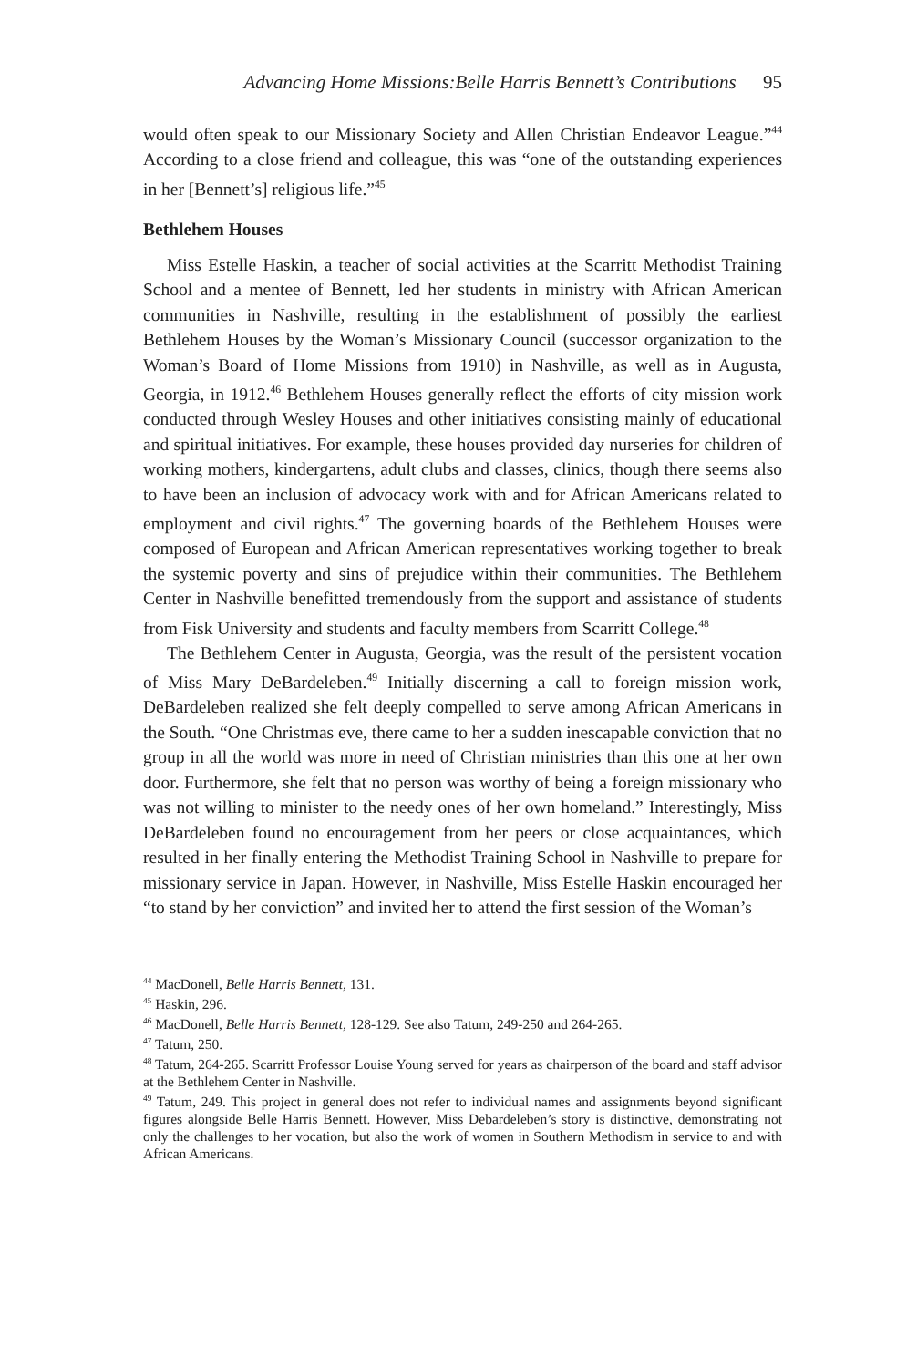Advancing Home Missions:Belle Harris Bennett’s Contributions 95
would often speak to our Missionary Society and Allen Christian Endeavor League.”<sup>44</sup> According to a close friend and colleague, this was “one of the outstanding experiences in her [Bennett’s] religious life.”<sup>45</sup>
Bethlehem Houses
Miss Estelle Haskin, a teacher of social activities at the Scarritt Methodist Training School and a mentee of Bennett, led her students in ministry with African American communities in Nashville, resulting in the establishment of possibly the earliest Bethlehem Houses by the Woman’s Missionary Council (successor organization to the Woman’s Board of Home Missions from 1910) in Nashville, as well as in Augusta, Georgia, in 1912.<sup>46</sup> Bethlehem Houses generally reflect the efforts of city mission work conducted through Wesley Houses and other initiatives consisting mainly of educational and spiritual initiatives. For example, these houses provided day nurseries for children of working mothers, kindergartens, adult clubs and classes, clinics, though there seems also to have been an inclusion of advocacy work with and for African Americans related to employment and civil rights.<sup>47</sup> The governing boards of the Bethlehem Houses were composed of European and African American representatives working together to break the systemic poverty and sins of prejudice within their communities. The Bethlehem Center in Nashville benefitted tremendously from the support and assistance of students from Fisk University and students and faculty members from Scarritt College.<sup>48</sup>
The Bethlehem Center in Augusta, Georgia, was the result of the persistent vocation of Miss Mary DeBardeleben.<sup>49</sup> Initially discerning a call to foreign mission work, DeBardeleben realized she felt deeply compelled to serve among African Americans in the South. “One Christmas eve, there came to her a sudden inescapable conviction that no group in all the world was more in need of Christian ministries than this one at her own door. Furthermore, she felt that no person was worthy of being a foreign missionary who was not willing to minister to the needy ones of her own homeland.” Interestingly, Miss DeBardeleben found no encouragement from her peers or close acquaintances, which resulted in her finally entering the Methodist Training School in Nashville to prepare for missionary service in Japan. However, in Nashville, Miss Estelle Haskin encouraged her “to stand by her conviction” and invited her to attend the first session of the Woman’s
<sup>44</sup> MacDonell, Belle Harris Bennett, 131.
<sup>45</sup> Haskin, 296.
<sup>46</sup> MacDonell, Belle Harris Bennett, 128-129. See also Tatum, 249-250 and 264-265.
<sup>47</sup> Tatum, 250.
<sup>48</sup> Tatum, 264-265. Scarritt Professor Louise Young served for years as chairperson of the board and staff advisor at the Bethlehem Center in Nashville.
<sup>49</sup> Tatum, 249. This project in general does not refer to individual names and assignments beyond significant figures alongside Belle Harris Bennett. However, Miss Debardeleben’s story is distinctive, demonstrating not only the challenges to her vocation, but also the work of women in Southern Methodism in service to and with African Americans.